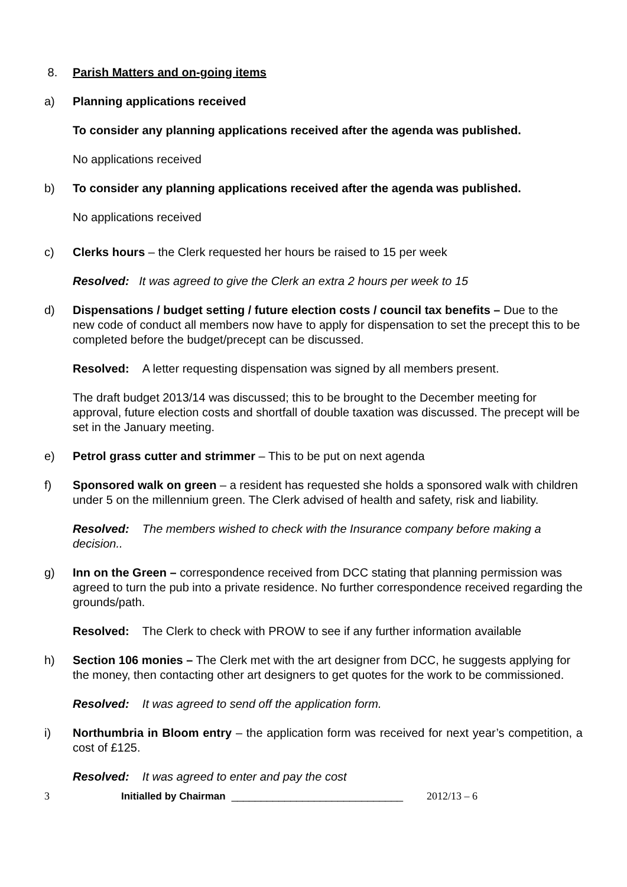8. Parish Matters and on-going items
a) Planning applications received
To consider any planning applications received after the agenda was published.
No applications received
b) To consider any planning applications received after the agenda was published.
No applications received
c) Clerks hours – the Clerk requested her hours be raised to 15 per week
Resolved: It was agreed to give the Clerk an extra 2 hours per week to 15
d) Dispensations / budget setting / future election costs / council tax benefits – Due to the new code of conduct all members now have to apply for dispensation to set the precept this to be completed before the budget/precept can be discussed.
Resolved: A letter requesting dispensation was signed by all members present.
The draft budget 2013/14 was discussed; this to be brought to the December meeting for approval, future election costs and shortfall of double taxation was discussed. The precept will be set in the January meeting.
e) Petrol grass cutter and strimmer – This to be put on next agenda
f) Sponsored walk on green – a resident has requested she holds a sponsored walk with children under 5 on the millennium green. The Clerk advised of health and safety, risk and liability.
Resolved: The members wished to check with the Insurance company before making a decision..
g) Inn on the Green – correspondence received from DCC stating that planning permission was agreed to turn the pub into a private residence. No further correspondence received regarding the grounds/path.
Resolved: The Clerk to check with PROW to see if any further information available
h) Section 106 monies – The Clerk met with the art designer from DCC, he suggests applying for the money, then contacting other art designers to get quotes for the work to be commissioned.
Resolved: It was agreed to send off the application form.
i) Northumbria in Bloom entry – the application form was received for next year’s competition, a cost of £125.
Resolved: It was agreed to enter and pay the cost
3 Initialled by Chairman _____________________________ 2012/13 – 6